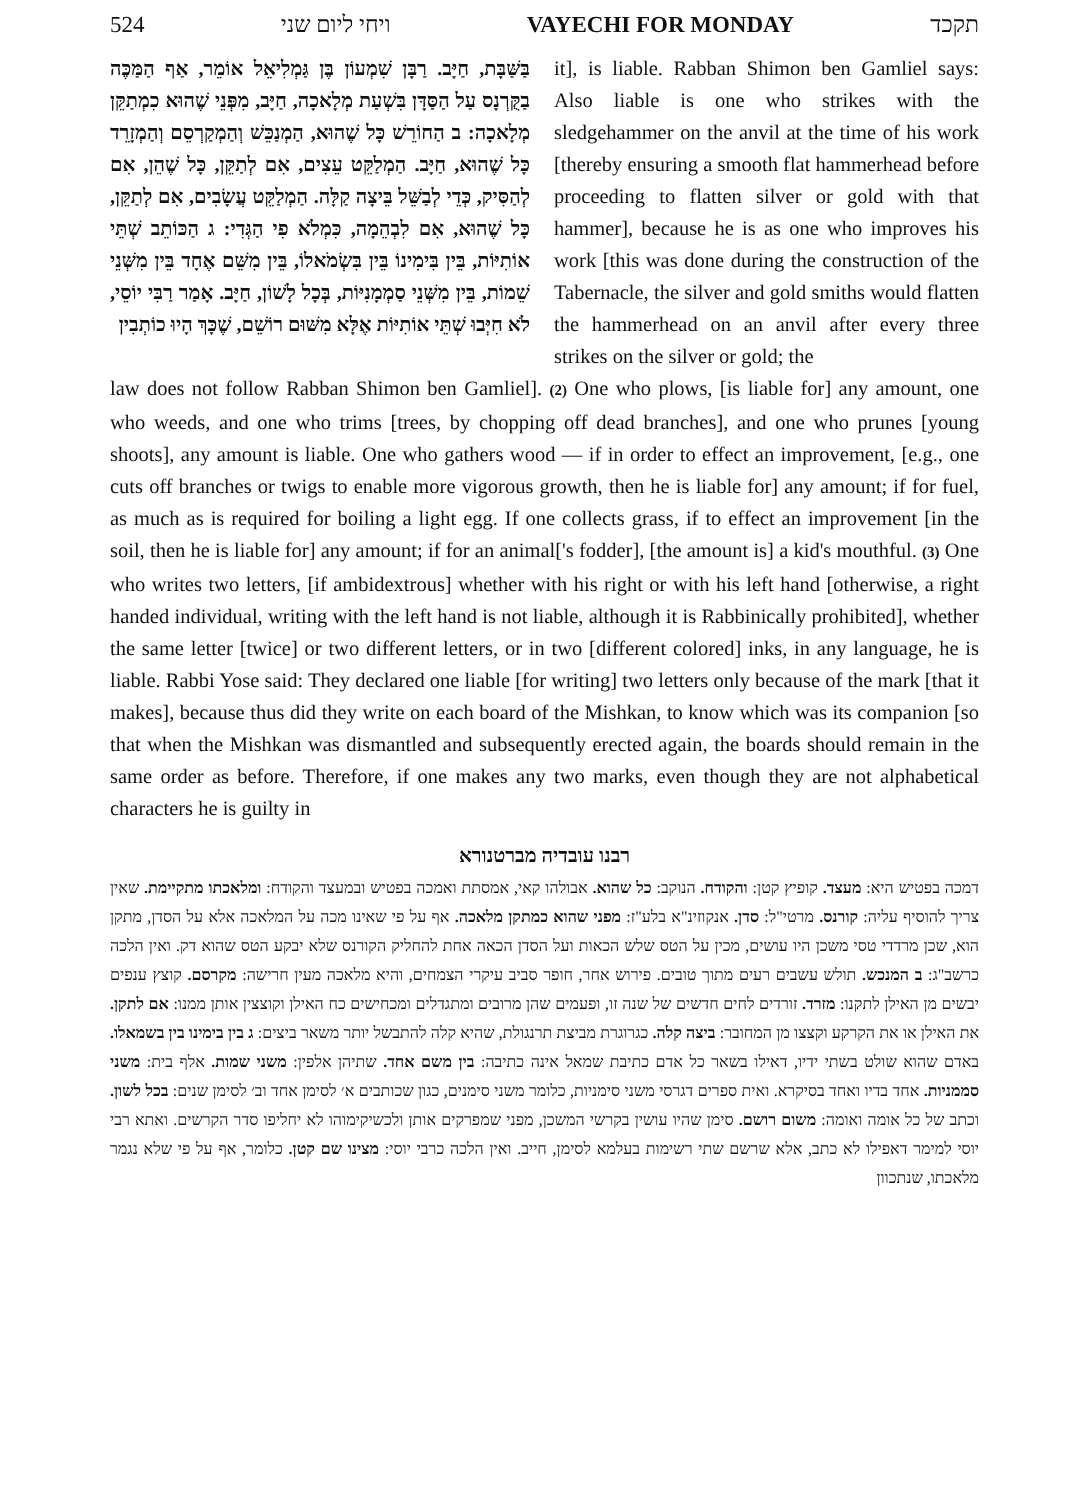524 ויחי ליום שני VAYECHI FOR MONDAY תקכד
it], is liable. Rabban Shimon ben Gamliel says: Also liable is one who strikes with the sledgehammer on the anvil at the time of his work [thereby ensuring a smooth flat hammerhead before proceeding to flatten silver or gold with that hammer], because he is as one who improves his work [this was done during the construction of the Tabernacle, the silver and gold smiths would flatten the hammerhead on an anvil after every three strikes on the silver or gold; the
בַּשַּׁבָּת, חַיָּב. רַבָּן שִׁמְעוֹן בֶּן גַּמְלִיאֵל אוֹמֵר, אַף הַמַּכֶּה בַקֻּרְנָס עַל הַסַּדָּן בִּשְׁעַת מְלָאכָה, חַיָּב, מִפְּנֵי שֶׁהוּא כִמְתַקֵּן מְלָאכָה: ב הַחוֹרֵשׁ כָּל שֶׁהוּא, הַמְנַכֵּשׁ וְהַמְקַרְסֵם וְהַמְזָרֵד כָּל שֶׁהוּא, חַיָּב. הַמְלַקֵּט עֵצִים, אִם לְתַקֵּן, כָּל שֶׁהֵן, אִם לְהַסִּיק, כְּדֵי לְבַשֵּׁל בֵּיצָה קַלָּה. הַמְלַקֵּט עֲשָׂבִים, אִם לְתַקֵּן, כָּל שֶׁהוּא, אִם לִבְהֵמָה, כִּמְלֹא פִי הַגְּדִי: ג הַכּוֹתֵב שְׁתֵּי אוֹתִיּוֹת, בֵּין בִּימִינוֹ בֵּין בִּשְׂמֹאלוֹ, בֵּין מִשֵּׁם אֶחָד בֵּין מִשְּׁנֵי שֵׁמוֹת, בֵּין מִשְּׁנֵי סַמְמָנִיּוֹת, בְּכָל לָשׁוֹן, חַיָּב. אָמַר רַבִּי יוֹסֵי, לֹא חִיְּבוּ שְׁתֵּי אוֹתִיּוֹת אֶלָּא מִשּׁוּם רוֹשֵׁם, שֶׁכָּךְ הָיוּ כוֹתְבִין
law does not follow Rabban Shimon ben Gamliel]. (2) One who plows, [is liable for] any amount, one who weeds, and one who trims [trees, by chopping off dead branches], and one who prunes [young shoots], any amount is liable. One who gathers wood — if in order to effect an improvement, [e.g., one cuts off branches or twigs to enable more vigorous growth, then he is liable for] any amount; if for fuel, as much as is required for boiling a light egg. If one collects grass, if to effect an improvement [in the soil, then he is liable for] any amount; if for an animal['s fodder], [the amount is] a kid's mouthful. (3) One who writes two letters, [if ambidextrous] whether with his right or with his left hand [otherwise, a right handed individual, writing with the left hand is not liable, although it is Rabbinically prohibited], whether the same letter [twice] or two different letters, or in two [different colored] inks, in any language, he is liable. Rabbi Yose said: They declared one liable [for writing] two letters only because of the mark [that it makes], because thus did they write on each board of the Mishkan, to know which was its companion [so that when the Mishkan was dismantled and subsequently erected again, the boards should remain in the same order as before. Therefore, if one makes any two marks, even though they are not alphabetical characters he is guilty in
רבנו עובדיה מברטנורא
דמכה בפטיש היא: מעצד. קופיץ קטן: והקודח. הנוקב: כל שהוא. אבולהו קאי, אמסתת ואמכה בפטיש ובמעצד והקודח: ומלאכתו מתקיימת. שאין צריך להוסיף עליה: קורנס. מרטי"ל: סדן. אנקוזינ"א בלע"ז: מפני שהוא כמתקן מלאכה. אף על פי שאינו מכה על המלאכה אלא על הסדן, מתקן הוא, שכן מרדדי טסי משכן היו עושים, מכין על הטס שלש הכאות ועל הסדן הכאה אחת להחליק הקורנס שלא יבקע הטס שהוא דק. ואין הלכה כרשב"ג: ב המנכש. תולש עשבים רעים מתוך טובים. פירוש אחר, חופר סביב עיקרי הצמחים, והיא מלאכה מעין חרישה: מקרסם. קוצץ ענפים יבשים מן האילן לתקנו: מזרד. זורדים לחים חדשים של שנה זו, ופעמים שהן מרובים ומתגדלים ומכחישים כח האילן וקוצצין אותן ממנו: אם לתקן. את האילן או את הקרקע וקצצו מן המחובר: ביצה קלה. כגרוגרת מביצת תרנגולת, שהיא קלה להתבשל יותר משאר ביצים: ג בין בימינו בין בשמאלו. באדם שהוא שולט בשתי ידיו, דאילו בשאר כל אדם כתיבת שמאל אינה כתיבה: בין משם אחד. שתיהן אלפין: משני שמות. אלף בית: משני סממניות. אחד בדיו ואחד בסיקרא. ואית ספרים דגרסי משני סימניות, כלומר משני סימנים, כגון שכותבים א׳ לסימן אחד וב׳ לסימן שנים: בכל לשון. וכתב של כל אומה ואומה: משום רושם. סימן שהיו עושין בקרשי המשכן, מפני שמפרקים אותן ולכשיקימוהו לא יחליפו סדר הקרשים. ואתא רבי יוסי למימר דאפילו לא כתב, אלא שרשם שתי רשימות בעלמא לסימן, חייב. ואין הלכה כרבי יוסי: מצינו שם קטן. כלומר, אף על פי שלא נגמר מלאכתו, שנתכוון